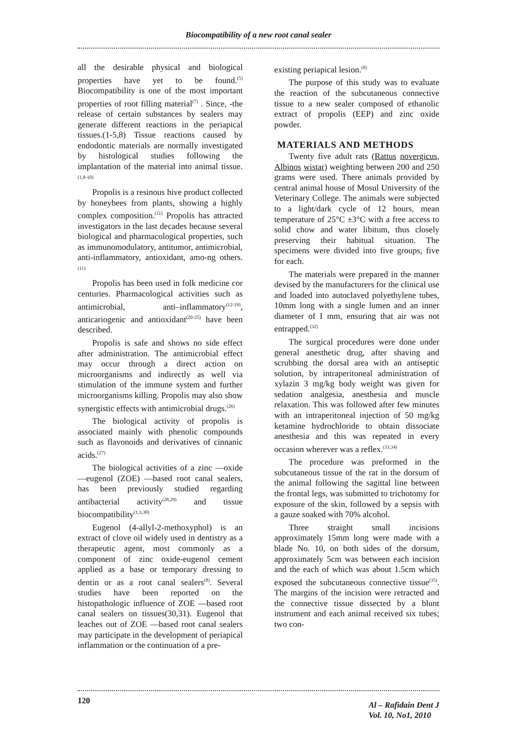Biocompatibility of a new root canal sealer
all the desirable physical and biological properties have yet to be found.<sup>(5)</sup> Biocompatibility is one of the most important properties of root filling material<sup>(7)</sup> . Since, -the release of certain substances by sealers may generate different reactions in the periapical tissues.(1-5,8) Tissue reactions caused by endodontic materials are normally investigated by histological studies following the implantation of the material into animal tissue.<sup>(1,8-10)</sup>
Propolis is a resinous hive product collected by honeybees from plants, showing a highly complex composition.<sup>(11)</sup> Propolis has attracted investigators in the last decades because several biological and pharmacological properties, such as immunomodulatory, antitumor, antimicrobial, anti-inflammatory, antioxidant, amo-ng others.<sup>(11)</sup>
Propolis has been used in folk medicine cor centuries. Pharmacological activities such as antimicrobial, anti–inflammatory<sup>(12-19)</sup>, anticariogenic and antioxidant<sup>(20-25)</sup> have been described.
Propolis is safe and shows no side effect after administration. The antimicrobial effect may occur through a direct action on microorganisms and indirectly as well via stimulation of the immune system and further microorganisms killing. Propolis may also show synergistic effects with antimicrobial drugs.<sup>(26)</sup>
The biological activity of propolis is associated mainly with phenolic compounds such as flavonoids and derivatives of cinnanic acids.<sup>(27)</sup>
The biological activities of a zinc —oxide —eugenol (ZOE) —based root canal sealers, has been previously studied regarding antibacterial activity<sup>(28,29)</sup> and tissue biocompatibility<sup>(1,3,30)</sup>
Eugenol (4-allyl-2-methoxyphol) is an extract of clove oil widely used in dentistry as a therapeutic agent, most commonly as a component of zinc oxide-eugenol cement applied as a base or temporary dressing to dentin or as a root canal sealers<sup>(8)</sup>. Several studies have been reported on the histopathologic influence of ZOE —based root canal sealers on tissues(30,31). Eugenol that leaches out of ZOE —based root canal sealers may participate in the development of periapical inflammation or the continuation of a pre-
existing periapical lesion.<sup>(8)</sup>
The purpose of this study was to evaluate the reaction of the subcutaneous connective tissue to a new sealer composed of ethanolic extract of propolis (EEP) and zinc oxide powder.
MATERIALS AND METHODS
Twenty five adult rats (Rattus novergicus, Albinos wistar) weighting between 200 and 250 grams were used. There animals provided by central animal house of Mosul University of the Veterinary College. The animals were subjected to a light/dark cycle of 12 hours, mean temperature of 25°C ±3°C with a free access to solid chow and water libitum, thus closely preserving their habitual situation. The specimens were divided into five groups, five for each.
The materials were prepared in the manner devised by the manufacturers for the clinical use and loaded into autoclaved polyethylene tubes, 10mm long with a single lumen and an inner diameter of I mm, ensuring that air was not entrapped.<sup>(32)</sup>
The surgical procedures were done under general anesthetic drug, after shaving and scrubbing the dorsal area with an antiseptic solution, by intraperitoneal administration of xylazin 3 mg/kg body weight was given for sedation analgesia, anesthesia and muscle relaxation. This was followed after few minutes with an intraperitoneal injection of 50 mg/kg ketamine hydrochloride to obtain dissociate anesthesia and this was repeated in every occasion wherever was a reflex.<sup>(33,34)</sup>
The procedure was preformed in the subcutaneous tissue of the rat in the dorsum of the animal following the sagittal line between the frontal legs, was submitted to trichotomy for exposure of the skin, followed by a sepsis with a gauze soaked with 70% alcohol.
Three straight small incisions approximately 15mm long were made with a blade No. 10, on both sides of the dorsum, approximately 5cm was between each incision and the each of which was about 1.5cm which exposed the subcutaneous connective tissue<sup>(35)</sup>. The margins of the incision were retracted and the connective tissue dissected by a blunt instrument and each animal received six tubes; two con-
120
Al – Rafidain Dent J
Vol. 10, No1, 2010